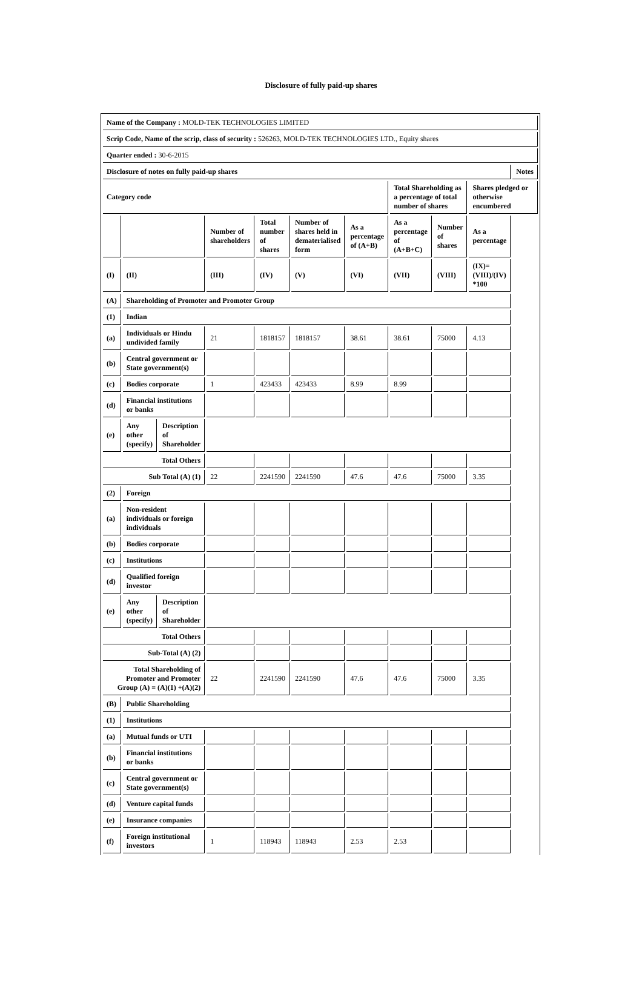Disclosure of fully paid-up shares
| Name of the Company : MOLD-TEK TECHNOLOGIES LIMITED | | | | | | | | | | |
| Scrip Code, Name of the scrip, class of security : 526263, MOLD-TEK TECHNOLOGIES LTD., Equity shares | | | | | | | | | | |
| Quarter ended : 30-6-2015 | | | | | | | | | | |
| Disclosure of notes on fully paid-up shares | | | | | | | | | | Notes |
| Category code | | | | | | | Total Shareholding as a percentage of total number of shares | | Shares pledged or otherwise encumbered | |
| | | | Number of shareholders | Total number of shares | Number of shares held in dematerialised form | As a percentage of (A+B) | As a percentage of (A+B+C) | Number of shares | As a percentage | |
| (I) | (II) | | (III) | (IV) | (V) | (VI) | (VII) | (VIII) | (IX)= (VIII)/(IV) *100 | |
| (A) | Shareholding of Promoter and Promoter Group | | | | | | | | | |
| (1) | Indian | | | | | | | | | |
| (a) | Individuals or Hindu undivided family | | 21 | 1818157 | 1818157 | 38.61 | 38.61 | 75000 | 4.13 | |
| (b) | Central government or State government(s) | | | | | | | | | |
| (c) | Bodies corporate | | 1 | 423433 | 423433 | 8.99 | 8.99 | | | |
| (d) | Financial institutions or banks | | | | | | | | | |
| (e) | Any other (specify) | Description of Shareholder | | | | | | | | |
| Total Others | | | | | | | | | | |
| Sub Total (A) (1) | | | 22 | 2241590 | 2241590 | 47.6 | 47.6 | 75000 | 3.35 | |
| (2) | Foreign | | | | | | | | | |
| (a) | Non-resident individuals or foreign individuals | | | | | | | | | |
| (b) | Bodies corporate | | | | | | | | | |
| (c) | Institutions | | | | | | | | | |
| (d) | Qualified foreign investor | | | | | | | | | |
| (e) | Any other (specify) | Description of Shareholder | | | | | | | | |
| Total Others | | | | | | | | | | |
| Sub-Total (A) (2) | | | | | | | | | | |
| Total Shareholding of Promoter and Promoter Group (A) = (A)(1) +(A)(2) | | | 22 | 2241590 | 2241590 | 47.6 | 47.6 | 75000 | 3.35 | |
| (B) | Public Shareholding | | | | | | | | | |
| (1) | Institutions | | | | | | | | | |
| (a) | Mutual funds or UTI | | | | | | | | | |
| (b) | Financial institutions or banks | | | | | | | | | |
| (c) | Central government or State government(s) | | | | | | | | | |
| (d) | Venture capital funds | | | | | | | | | |
| (e) | Insurance companies | | | | | | | | | |
| (f) | Foreign institutional investors | | 1 | 118943 | 118943 | 2.53 | 2.53 | | | |